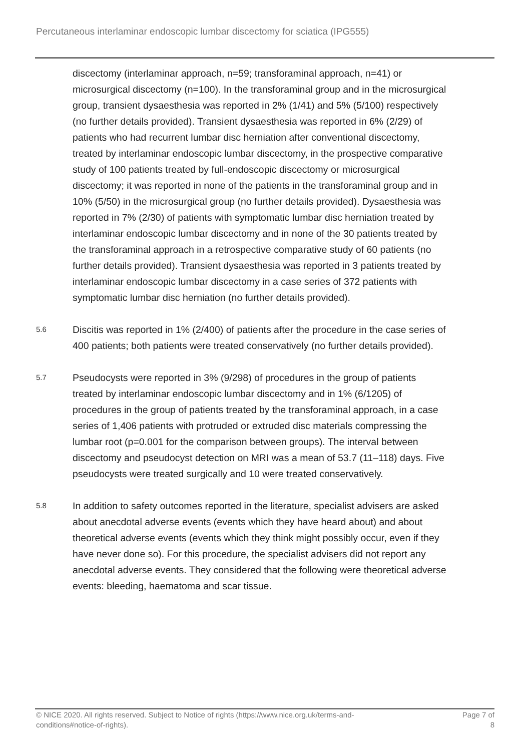Percutaneous interlaminar endoscopic lumbar discectomy for sciatica (IPG555)
discectomy (interlaminar approach, n=59; transforaminal approach, n=41) or microsurgical discectomy (n=100). In the transforaminal group and in the microsurgical group, transient dysaesthesia was reported in 2% (1/41) and 5% (5/100) respectively (no further details provided). Transient dysaesthesia was reported in 6% (2/29) of patients who had recurrent lumbar disc herniation after conventional discectomy, treated by interlaminar endoscopic lumbar discectomy, in the prospective comparative study of 100 patients treated by full-endoscopic discectomy or microsurgical discectomy; it was reported in none of the patients in the transforaminal group and in 10% (5/50) in the microsurgical group (no further details provided). Dysaesthesia was reported in 7% (2/30) of patients with symptomatic lumbar disc herniation treated by interlaminar endoscopic lumbar discectomy and in none of the 30 patients treated by the transforaminal approach in a retrospective comparative study of 60 patients (no further details provided). Transient dysaesthesia was reported in 3 patients treated by interlaminar endoscopic lumbar discectomy in a case series of 372 patients with symptomatic lumbar disc herniation (no further details provided).
5.6
Discitis was reported in 1% (2/400) of patients after the procedure in the case series of 400 patients; both patients were treated conservatively (no further details provided).
5.7
Pseudocysts were reported in 3% (9/298) of procedures in the group of patients treated by interlaminar endoscopic lumbar discectomy and in 1% (6/1205) of procedures in the group of patients treated by the transforaminal approach, in a case series of 1,406 patients with protruded or extruded disc materials compressing the lumbar root (p=0.001 for the comparison between groups). The interval between discectomy and pseudocyst detection on MRI was a mean of 53.7 (11–118) days. Five pseudocysts were treated surgically and 10 were treated conservatively.
5.8
In addition to safety outcomes reported in the literature, specialist advisers are asked about anecdotal adverse events (events which they have heard about) and about theoretical adverse events (events which they think might possibly occur, even if they have never done so). For this procedure, the specialist advisers did not report any anecdotal adverse events. They considered that the following were theoretical adverse events: bleeding, haematoma and scar tissue.
© NICE 2020. All rights reserved. Subject to Notice of rights (https://www.nice.org.uk/terms-and-
conditions#notice-of-rights).
Page 7 of
8